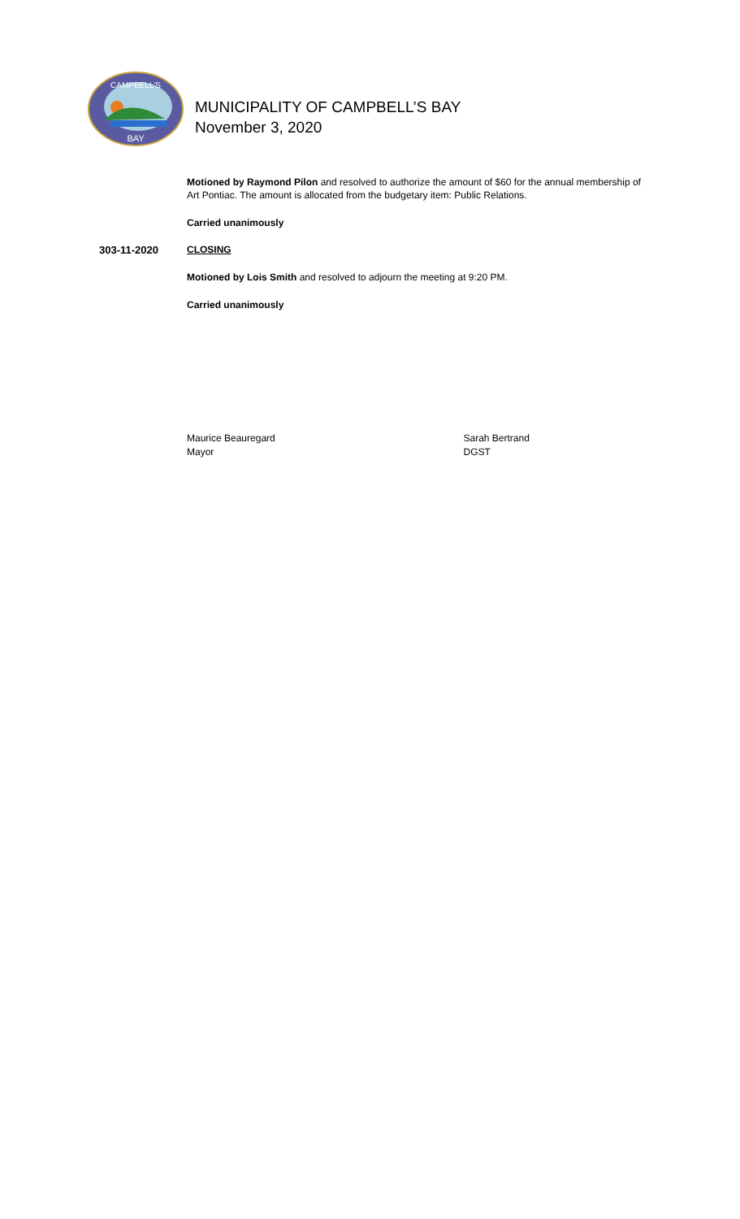BAY
CAMPBELL'S
MUNICIPALITY OF CAMPBELL’S BAY
November 3, 2020
Motioned by Raymond Pilon and resolved to authorize the amount of $60 for the annual membership of Art Pontiac. The amount is allocated from the budgetary item: Public Relations.
Carried unanimously
303-11-2020 CLOSING
Motioned by Lois Smith and resolved to adjourn the meeting at 9:20 PM.
Carried unanimously
Maurice Beauregard
Mayor
Sarah Bertrand
DGST